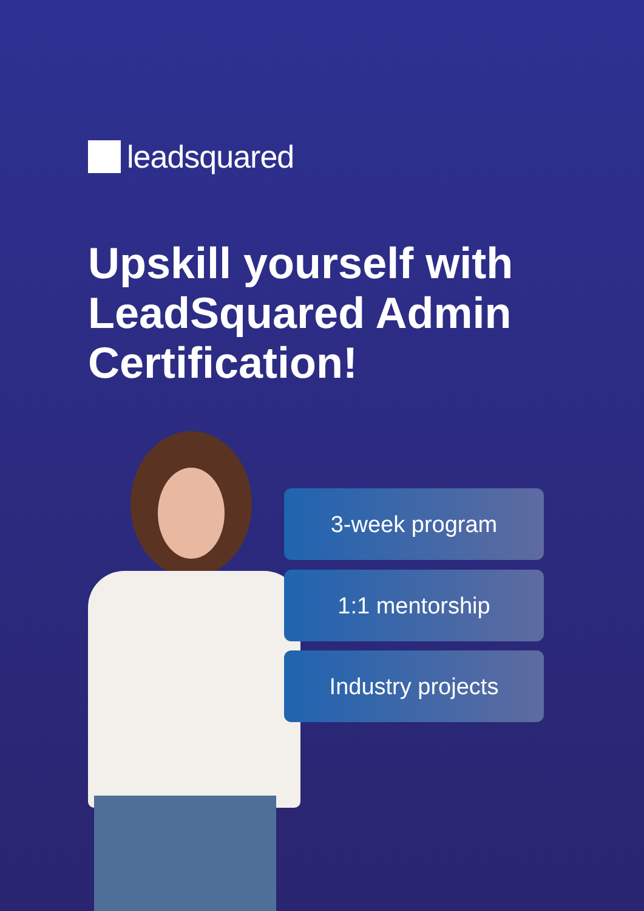leadsquared
Upskill yourself with LeadSquared Admin Certification!
3-week program
1:1 mentorship
Industry projects